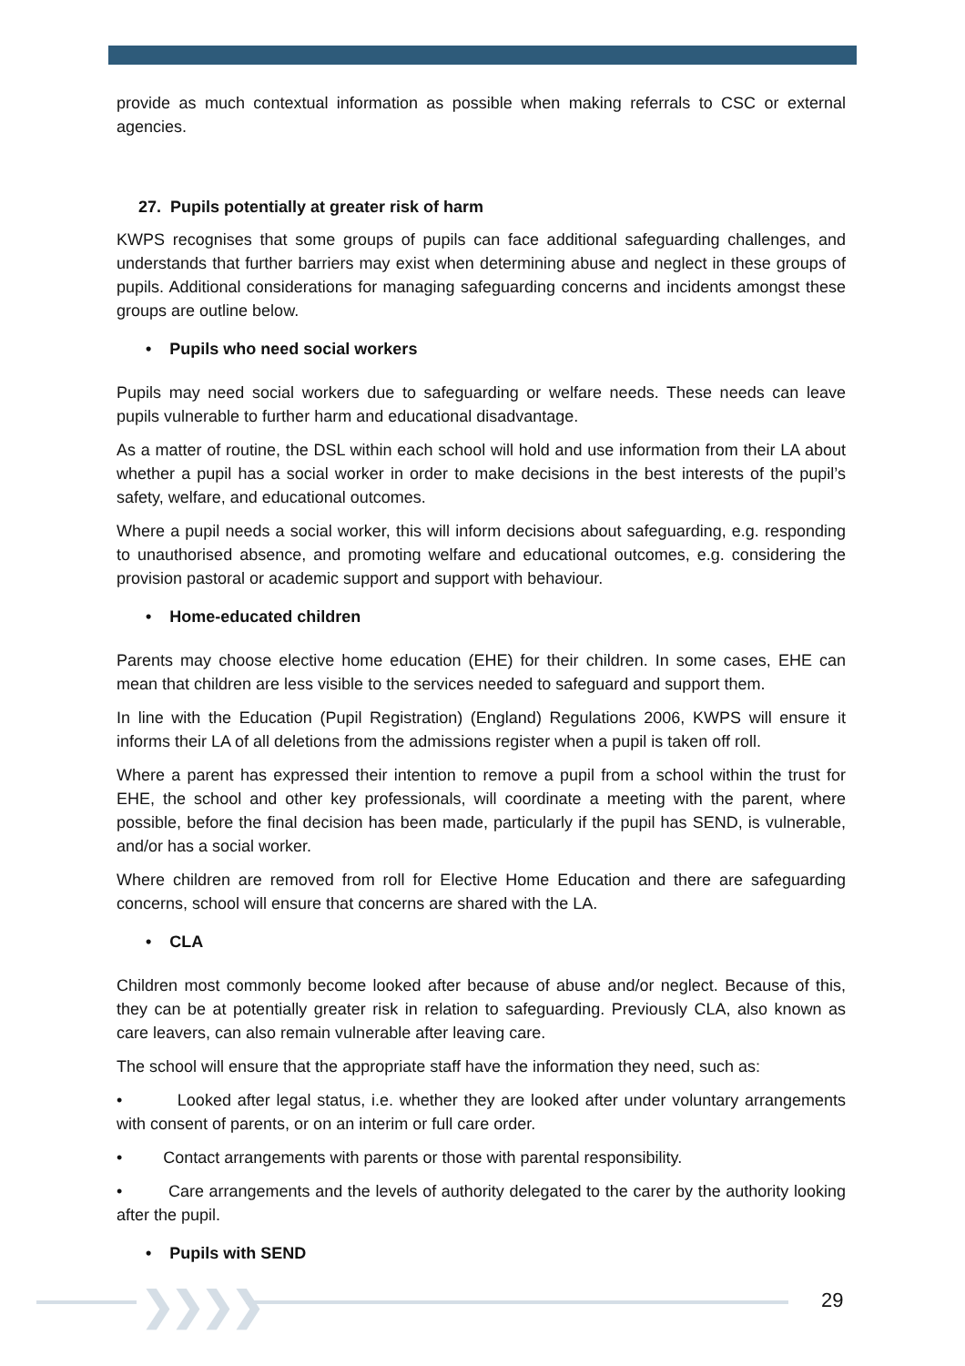provide as much contextual information as possible when making referrals to CSC or external agencies.
27. Pupils potentially at greater risk of harm
KWPS recognises that some groups of pupils can face additional safeguarding challenges, and understands that further barriers may exist when determining abuse and neglect in these groups of pupils. Additional considerations for managing safeguarding concerns and incidents amongst these groups are outline below.
• Pupils who need social workers
Pupils may need social workers due to safeguarding or welfare needs. These needs can leave pupils vulnerable to further harm and educational disadvantage.
As a matter of routine, the DSL within each school will hold and use information from their LA about whether a pupil has a social worker in order to make decisions in the best interests of the pupil’s safety, welfare, and educational outcomes.
Where a pupil needs a social worker, this will inform decisions about safeguarding, e.g. responding to unauthorised absence, and promoting welfare and educational outcomes, e.g. considering the provision pastoral or academic support and support with behaviour.
• Home-educated children
Parents may choose elective home education (EHE) for their children. In some cases, EHE can mean that children are less visible to the services needed to safeguard and support them.
In line with the Education (Pupil Registration) (England) Regulations 2006, KWPS will ensure it informs their LA of all deletions from the admissions register when a pupil is taken off roll.
Where a parent has expressed their intention to remove a pupil from a school within the trust for EHE, the school and other key professionals, will coordinate a meeting with the parent, where possible, before the final decision has been made, particularly if the pupil has SEND, is vulnerable, and/or has a social worker.
Where children are removed from roll for Elective Home Education and there are safeguarding concerns, school will ensure that concerns are shared with the LA.
• CLA
Children most commonly become looked after because of abuse and/or neglect. Because of this, they can be at potentially greater risk in relation to safeguarding. Previously CLA, also known as care leavers, can also remain vulnerable after leaving care.
The school will ensure that the appropriate staff have the information they need, such as:
• Looked after legal status, i.e. whether they are looked after under voluntary arrangements with consent of parents, or on an interim or full care order.
• Contact arrangements with parents or those with parental responsibility.
• Care arrangements and the levels of authority delegated to the carer by the authority looking after the pupil.
• Pupils with SEND
❯❯❯❯ 29